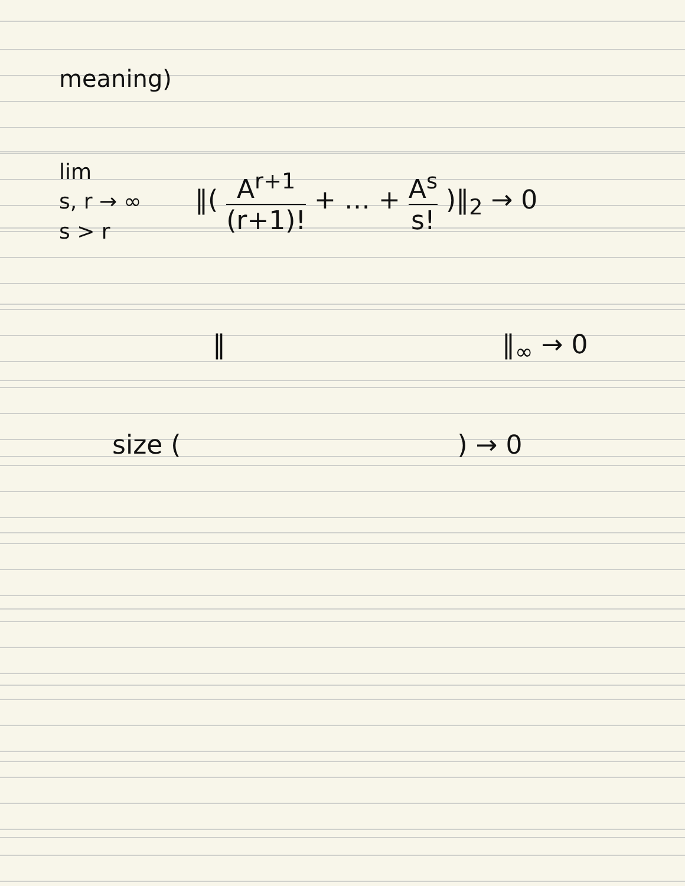meaning)
lim
s, r → ∞
s > r
‖( A<sup>r+1</sup> (r+1)! + … + A<sup>s</sup> s! )‖<sub>2</sub> → 0
‖ ‖<sub>∞</sub> → 0
size ( ) → 0